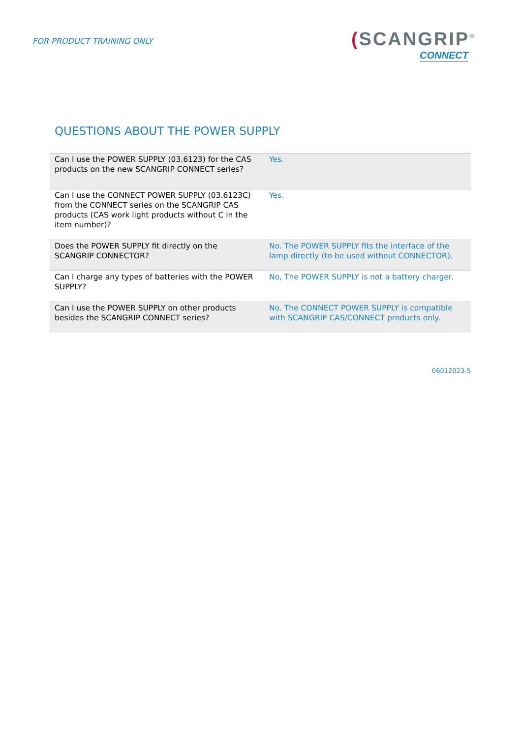FOR PRODUCT TRAINING ONLY
(SCANGRIP<sup>®</sup>
CONNECT
QUESTIONS ABOUT THE POWER SUPPLY
| Can I use the POWER SUPPLY (03.6123) for the CAS products on the new SCANGRIP CONNECT series? | Yes. |
| Can I use the CONNECT POWER SUPPLY (03.6123C) from the CONNECT series on the SCANGRIP CAS products (CAS work light products without C in the item number)? | Yes. |
| Does the POWER SUPPLY fit directly on the SCANGRIP CONNECTOR? | No. The POWER SUPPLY fits the interface of the lamp directly (to be used without CONNECTOR). |
| Can I charge any types of batteries with the POWER SUPPLY? | No, The POWER SUPPLY is not a battery charger. |
| Can I use the POWER SUPPLY on other products besides the SCANGRIP CONNECT series? | No. The CONNECT POWER SUPPLY is compatible with SCANGRIP CAS/CONNECT products only. |
06012023-5